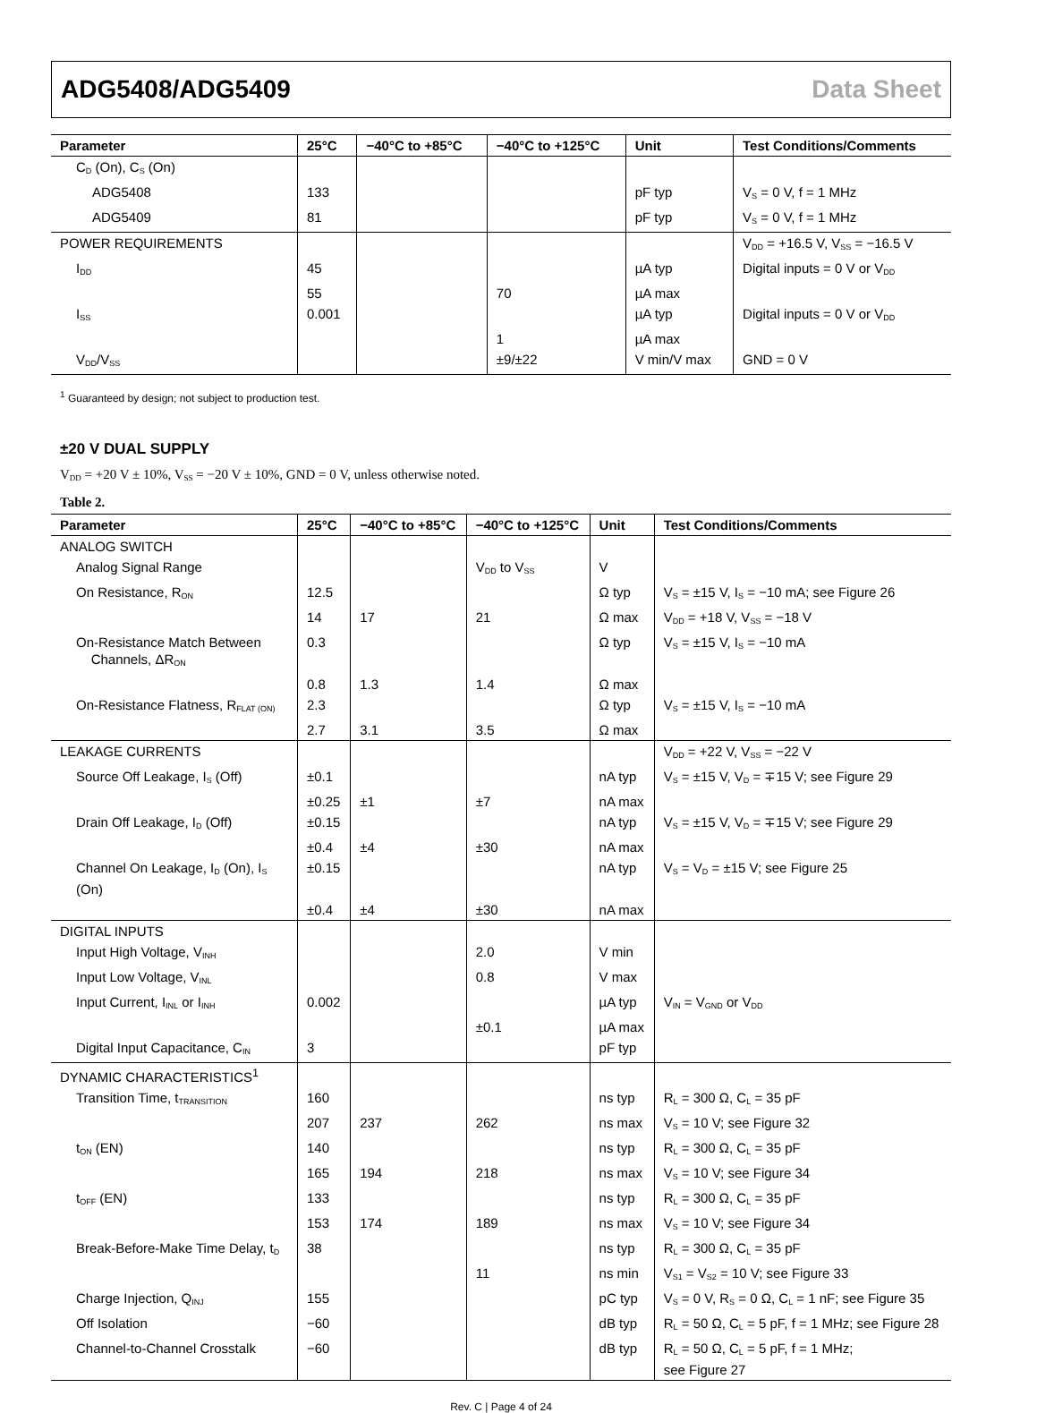ADG5408/ADG5409 Data Sheet
| Parameter | 25°C | −40°C to +85°C | −40°C to +125°C | Unit | Test Conditions/Comments |
| --- | --- | --- | --- | --- | --- |
| C<sub>D</sub> (On), C<sub>S</sub> (On) | | | | | |
| ADG5408 | 133 | | | pF typ | V<sub>S</sub> = 0 V, f = 1 MHz |
| ADG5409 | 81 | | | pF typ | V<sub>S</sub> = 0 V, f = 1 MHz |
| POWER REQUIREMENTS | | | | | V<sub>DD</sub> = +16.5 V, V<sub>SS</sub> = −16.5 V |
| I<sub>DD</sub> | 45 | | | µA typ | Digital inputs = 0 V or V<sub>DD</sub> |
| | 55 | | 70 | µA max | |
| I<sub>SS</sub> | 0.001 | | | µA typ | Digital inputs = 0 V or V<sub>DD</sub> |
| | | | 1 | µA max | |
| V<sub>DD</sub>/V<sub>SS</sub> | | | ±9/±22 | V min/V max | GND = 0 V |
<sup>1</sup> Guaranteed by design; not subject to production test.
±20 V DUAL SUPPLY
V<sub>DD</sub> = +20 V ± 10%, V<sub>SS</sub> = −20 V ± 10%, GND = 0 V, unless otherwise noted.
Table 2.
| Parameter | 25°C | −40°C to +85°C | −40°C to +125°C | Unit | Test Conditions/Comments |
| --- | --- | --- | --- | --- | --- |
| ANALOG SWITCH | | | | | |
| Analog Signal Range | | | V<sub>DD</sub> to V<sub>SS</sub> | V | |
| On Resistance, R<sub>ON</sub> | 12.5 | | | Ω typ | V<sub>S</sub> = ±15 V, I<sub>S</sub> = −10 mA; see Figure 26 |
| | 14 | 17 | 21 | Ω max | V<sub>DD</sub> = +18 V, V<sub>SS</sub> = −18 V |
| On-Resistance Match Between Channels, ΔR<sub>ON</sub> | 0.3 | | | Ω typ | V<sub>S</sub> = ±15 V, I<sub>S</sub> = −10 mA |
| | 0.8 | 1.3 | 1.4 | Ω max | |
| On-Resistance Flatness, R<sub>FLAT (ON)</sub> | 2.3 | | | Ω typ | V<sub>S</sub> = ±15 V, I<sub>S</sub> = −10 mA |
| | 2.7 | 3.1 | 3.5 | Ω max | |
| LEAKAGE CURRENTS | | | | | V<sub>DD</sub> = +22 V, V<sub>SS</sub> = −22 V |
| Source Off Leakage, I<sub>S</sub> (Off) | ±0.1 | | | nA typ | V<sub>S</sub> = ±15 V, V<sub>D</sub> = ∓15 V; see Figure 29 |
| | ±0.25 | ±1 | ±7 | nA max | |
| Drain Off Leakage, I<sub>D</sub> (Off) | ±0.15 | | | nA typ | V<sub>S</sub> = ±15 V, V<sub>D</sub> = ∓15 V; see Figure 29 |
| | ±0.4 | ±4 | ±30 | nA max | |
| Channel On Leakage, I<sub>D</sub> (On), I<sub>S</sub> (On) | ±0.15 | | | nA typ | V<sub>S</sub> = V<sub>D</sub> = ±15 V; see Figure 25 |
| | ±0.4 | ±4 | ±30 | nA max | |
| DIGITAL INPUTS | | | | | |
| Input High Voltage, V<sub>INH</sub> | | | 2.0 | V min | |
| Input Low Voltage, V<sub>INL</sub> | | | 0.8 | V max | |
| Input Current, I<sub>INL</sub> or I<sub>INH</sub> | 0.002 | | | µA typ | V<sub>IN</sub> = V<sub>GND</sub> or V<sub>DD</sub> |
| | | | ±0.1 | µA max | |
| Digital Input Capacitance, C<sub>IN</sub> | 3 | | | pF typ | |
| DYNAMIC CHARACTERISTICS<sup>1</sup> | | | | | |
| Transition Time, t<sub>TRANSITION</sub> | 160 | | | ns typ | R<sub>L</sub> = 300 Ω, C<sub>L</sub> = 35 pF |
| | 207 | 237 | 262 | ns max | V<sub>S</sub> = 10 V; see Figure 32 |
| t<sub>ON</sub> (EN) | 140 | | | ns typ | R<sub>L</sub> = 300 Ω, C<sub>L</sub> = 35 pF |
| | 165 | 194 | 218 | ns max | V<sub>S</sub> = 10 V; see Figure 34 |
| t<sub>OFF</sub> (EN) | 133 | | | ns typ | R<sub>L</sub> = 300 Ω, C<sub>L</sub> = 35 pF |
| | 153 | 174 | 189 | ns max | V<sub>S</sub> = 10 V; see Figure 34 |
| Break-Before-Make Time Delay, t<sub>D</sub> | 38 | | | ns typ | R<sub>L</sub> = 300 Ω, C<sub>L</sub> = 35 pF |
| | | | 11 | ns min | V<sub>S1</sub> = V<sub>S2</sub> = 10 V; see Figure 33 |
| Charge Injection, Q<sub>INJ</sub> | 155 | | | pC typ | V<sub>S</sub> = 0 V, R<sub>S</sub> = 0 Ω, C<sub>L</sub> = 1 nF; see Figure 35 |
| Off Isolation | −60 | | | dB typ | R<sub>L</sub> = 50 Ω, C<sub>L</sub> = 5 pF, f = 1 MHz; see Figure 28 |
| Channel-to-Channel Crosstalk | −60 | | | dB typ | R<sub>L</sub> = 50 Ω, C<sub>L</sub> = 5 pF, f = 1 MHz; see Figure 27 |
Rev. C | Page 4 of 24